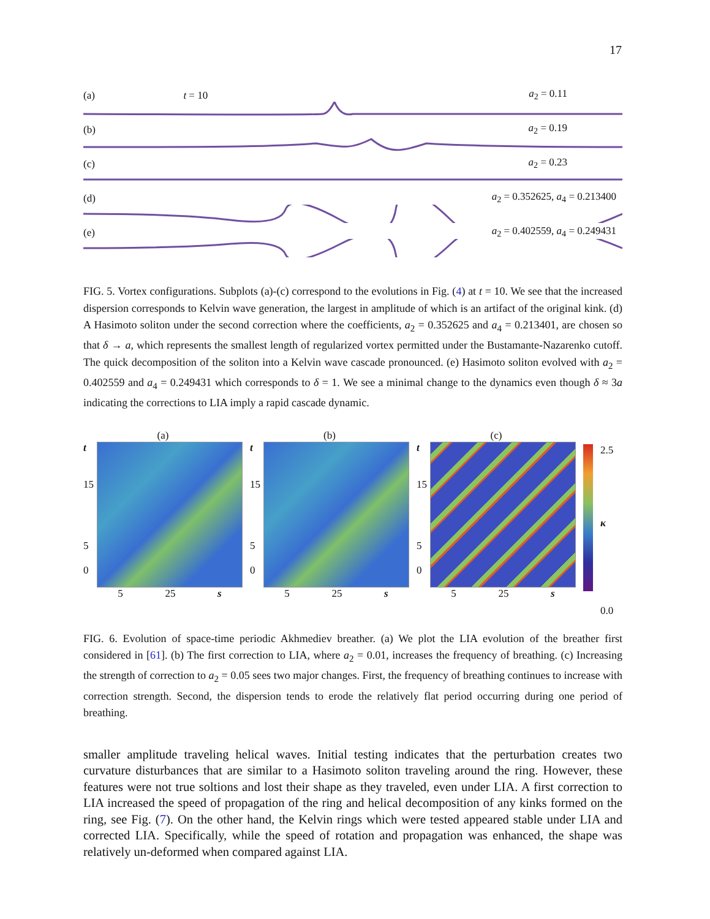17
(a) t = 10 a<sub>2</sub> = 0.11
(b) a<sub>2</sub> = 0.19
(c) a<sub>2</sub> = 0.23
(d) a<sub>2</sub> = 0.352625, a<sub>4</sub> = 0.213400
(e) a<sub>2</sub> = 0.402559, a<sub>4</sub> = 0.249431
FIG. 5. Vortex configurations. Subplots (a)-(c) correspond to the evolutions in Fig. (4) at t = 10. We see that the increased dispersion corresponds to Kelvin wave generation, the largest in amplitude of which is an artifact of the original kink. (d) A Hasimoto soliton under the second correction where the coefficients, a<sub>2</sub> = 0.352625 and a<sub>4</sub> = 0.213401, are chosen so that δ → a, which represents the smallest length of regularized vortex permitted under the Bustamante-Nazarenko cutoff. The quick decomposition of the soliton into a Kelvin wave cascade pronounced. (e) Hasimoto soliton evolved with a<sub>2</sub> = 0.402559 and a<sub>4</sub> = 0.249431 which corresponds to δ = 1. We see a minimal change to the dynamics even though δ ≈ 3a indicating the corrections to LIA imply a rapid cascade dynamic.
(a)
t
15
5
0
5 25 s
(b)
t
15
5
0
5 25 s
(c)
t
15
5
0
5 25 s
2.5
κ
0.0
FIG. 6. Evolution of space-time periodic Akhmediev breather. (a) We plot the LIA evolution of the breather first considered in [61]. (b) The first correction to LIA, where a<sub>2</sub> = 0.01, increases the frequency of breathing. (c) Increasing the strength of correction to a<sub>2</sub> = 0.05 sees two major changes. First, the frequency of breathing continues to increase with correction strength. Second, the dispersion tends to erode the relatively flat period occurring during one period of breathing.
smaller amplitude traveling helical waves. Initial testing indicates that the perturbation creates two curvature disturbances that are similar to a Hasimoto soliton traveling around the ring. However, these features were not true soltions and lost their shape as they traveled, even under LIA. A first correction to LIA increased the speed of propagation of the ring and helical decomposition of any kinks formed on the ring, see Fig. (7). On the other hand, the Kelvin rings which were tested appeared stable under LIA and corrected LIA. Specifically, while the speed of rotation and propagation was enhanced, the shape was relatively un-deformed when compared against LIA.